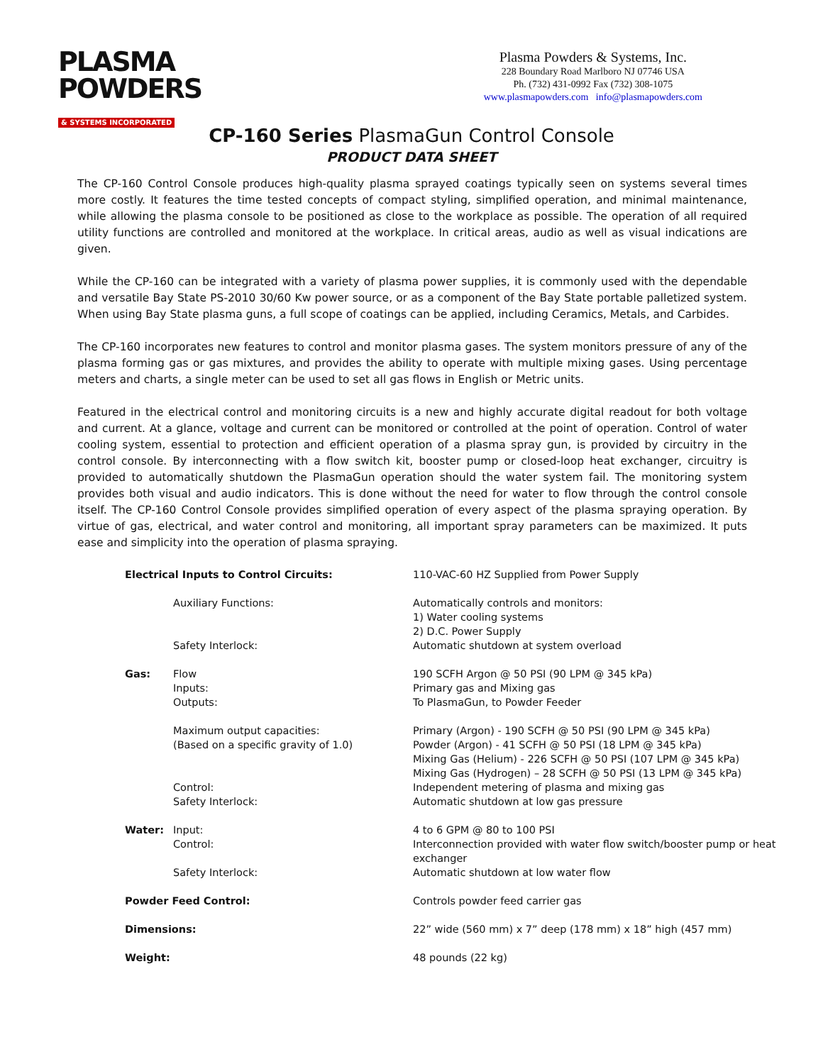PLASMA
POWDERS
& SYSTEMS INCORPORATED
Plasma Powders & Systems, Inc.
228 Boundary Road Marlboro NJ 07746 USA
Ph. (732) 431-0992 Fax (732) 308-1075
www.plasmapowders.com info@plasmapowders.com
CP-160 Series PlasmaGun Control Console
PRODUCT DATA SHEET
The CP-160 Control Console produces high-quality plasma sprayed coatings typically seen on systems several times more costly. It features the time tested concepts of compact styling, simplified operation, and minimal maintenance, while allowing the plasma console to be positioned as close to the workplace as possible. The operation of all required utility functions are controlled and monitored at the workplace. In critical areas, audio as well as visual indications are given.
While the CP-160 can be integrated with a variety of plasma power supplies, it is commonly used with the dependable and versatile Bay State PS-2010 30/60 Kw power source, or as a component of the Bay State portable palletized system. When using Bay State plasma guns, a full scope of coatings can be applied, including Ceramics, Metals, and Carbides.
The CP-160 incorporates new features to control and monitor plasma gases. The system monitors pressure of any of the plasma forming gas or gas mixtures, and provides the ability to operate with multiple mixing gases. Using percentage meters and charts, a single meter can be used to set all gas flows in English or Metric units.
Featured in the electrical control and monitoring circuits is a new and highly accurate digital readout for both voltage and current. At a glance, voltage and current can be monitored or controlled at the point of operation. Control of water cooling system, essential to protection and efficient operation of a plasma spray gun, is provided by circuitry in the control console. By interconnecting with a flow switch kit, booster pump or closed-loop heat exchanger, circuitry is provided to automatically shutdown the PlasmaGun operation should the water system fail. The monitoring system provides both visual and audio indicators. This is done without the need for water to flow through the control console itself. The CP-160 Control Console provides simplified operation of every aspect of the plasma spraying operation. By virtue of gas, electrical, and water control and monitoring, all important spray parameters can be maximized. It puts ease and simplicity into the operation of plasma spraying.
| Electrical Inputs to Control Circuits: | | 110-VAC-60 HZ Supplied from Power Supply |
| | Auxiliary Functions: | Automatically controls and monitors: 1) Water cooling systems 2) D.C. Power Supply |
| | Safety Interlock: | Automatic shutdown at system overload |
| Gas: | Flow Inputs: Outputs: | 190 SCFH Argon @ 50 PSI (90 LPM @ 345 kPa) Primary gas and Mixing gas To PlasmaGun, to Powder Feeder |
| | Maximum output capacities: (Based on a specific gravity of 1.0) | Primary (Argon) - 190 SCFH @ 50 PSI (90 LPM @ 345 kPa) Powder (Argon) - 41 SCFH @ 50 PSI (18 LPM @ 345 kPa) Mixing Gas (Helium) - 226 SCFH @ 50 PSI (107 LPM @ 345 kPa) Mixing Gas (Hydrogen) – 28 SCFH @ 50 PSI (13 LPM @ 345 kPa) |
| | Control: Safety Interlock: | Independent metering of plasma and mixing gas Automatic shutdown at low gas pressure |
| Water: | Input: Control: | 4 to 6 GPM @ 80 to 100 PSI Interconnection provided with water flow switch/booster pump or heat exchanger |
| | Safety Interlock: | Automatic shutdown at low water flow |
| Powder Feed Control: | | Controls powder feed carrier gas |
| Dimensions: | | 22” wide (560 mm) x 7” deep (178 mm) x 18” high (457 mm) |
| Weight: | | 48 pounds (22 kg) |